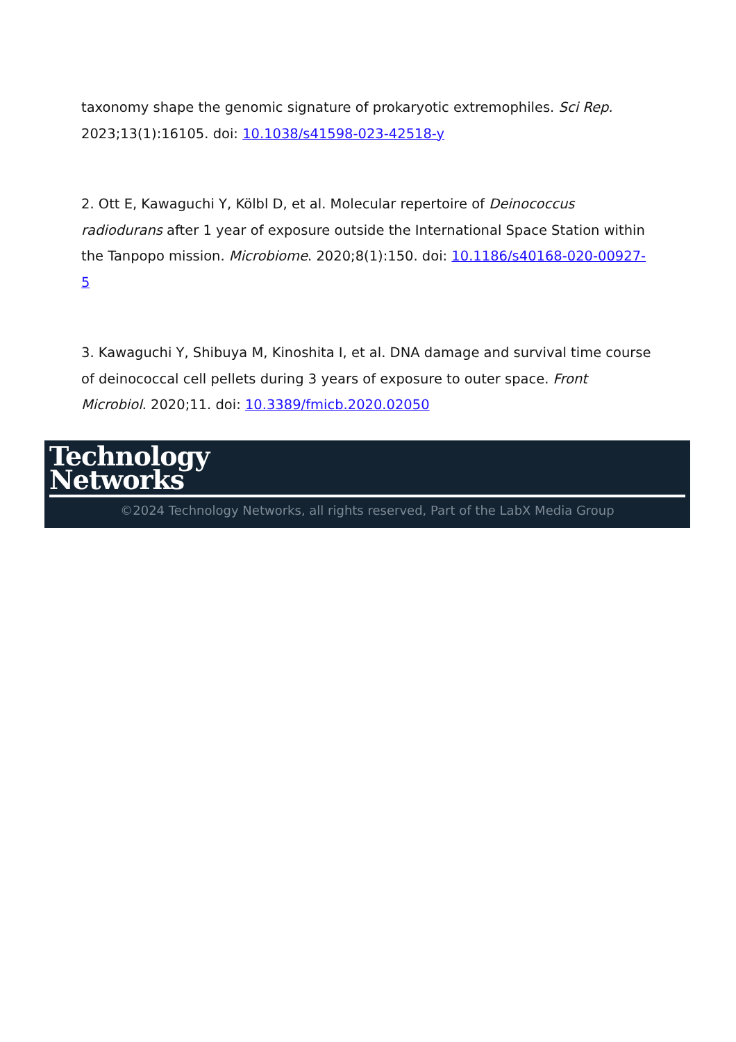taxonomy shape the genomic signature of prokaryotic extremophiles. Sci Rep. 2023;13(1):16105. doi: 10.1038/s41598-023-42518-y
2. Ott E, Kawaguchi Y, Kölbl D, et al. Molecular repertoire of Deinococcus radiodurans after 1 year of exposure outside the International Space Station within the Tanpopo mission. Microbiome. 2020;8(1):150. doi: 10.1186/s40168-020-00927-5
3. Kawaguchi Y, Shibuya M, Kinoshita I, et al. DNA damage and survival time course of deinococcal cell pellets during 3 years of exposure to outer space. Front Microbiol. 2020;11. doi: 10.3389/fmicb.2020.02050
Technology
Networks
©2024 Technology Networks, all rights reserved, Part of the LabX Media Group